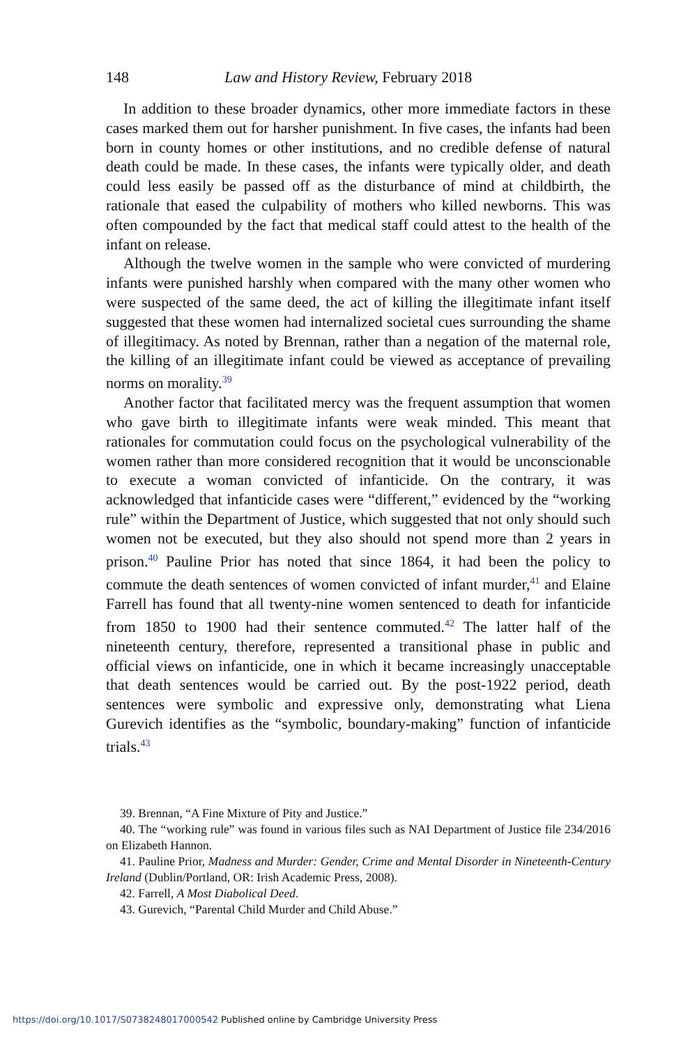148 Law and History Review, February 2018
In addition to these broader dynamics, other more immediate factors in these cases marked them out for harsher punishment. In five cases, the infants had been born in county homes or other institutions, and no credible defense of natural death could be made. In these cases, the infants were typically older, and death could less easily be passed off as the disturbance of mind at childbirth, the rationale that eased the culpability of mothers who killed newborns. This was often compounded by the fact that medical staff could attest to the health of the infant on release.
Although the twelve women in the sample who were convicted of murdering infants were punished harshly when compared with the many other women who were suspected of the same deed, the act of killing the illegitimate infant itself suggested that these women had internalized societal cues surrounding the shame of illegitimacy. As noted by Brennan, rather than a negation of the maternal role, the killing of an illegitimate infant could be viewed as acceptance of prevailing norms on morality.<sup>39</sup>
Another factor that facilitated mercy was the frequent assumption that women who gave birth to illegitimate infants were weak minded. This meant that rationales for commutation could focus on the psychological vulnerability of the women rather than more considered recognition that it would be unconscionable to execute a woman convicted of infanticide. On the contrary, it was acknowledged that infanticide cases were “different,” evidenced by the “working rule” within the Department of Justice, which suggested that not only should such women not be executed, but they also should not spend more than 2 years in prison.<sup>40</sup> Pauline Prior has noted that since 1864, it had been the policy to commute the death sentences of women convicted of infant murder,<sup>41</sup> and Elaine Farrell has found that all twenty-nine women sentenced to death for infanticide from 1850 to 1900 had their sentence commuted.<sup>42</sup> The latter half of the nineteenth century, therefore, represented a transitional phase in public and official views on infanticide, one in which it became increasingly unacceptable that death sentences would be carried out. By the post-1922 period, death sentences were symbolic and expressive only, demonstrating what Liena Gurevich identifies as the “symbolic, boundary-making” function of infanticide trials.<sup>43</sup>
39. Brennan, “A Fine Mixture of Pity and Justice.”
40. The “working rule” was found in various files such as NAI Department of Justice file 234/2016 on Elizabeth Hannon.
41. Pauline Prior, Madness and Murder: Gender, Crime and Mental Disorder in Nineteenth-Century Ireland (Dublin/Portland, OR: Irish Academic Press, 2008).
42. Farrell, A Most Diabolical Deed.
43. Gurevich, “Parental Child Murder and Child Abuse.”
https://doi.org/10.1017/S0738248017000542 Published online by Cambridge University Press